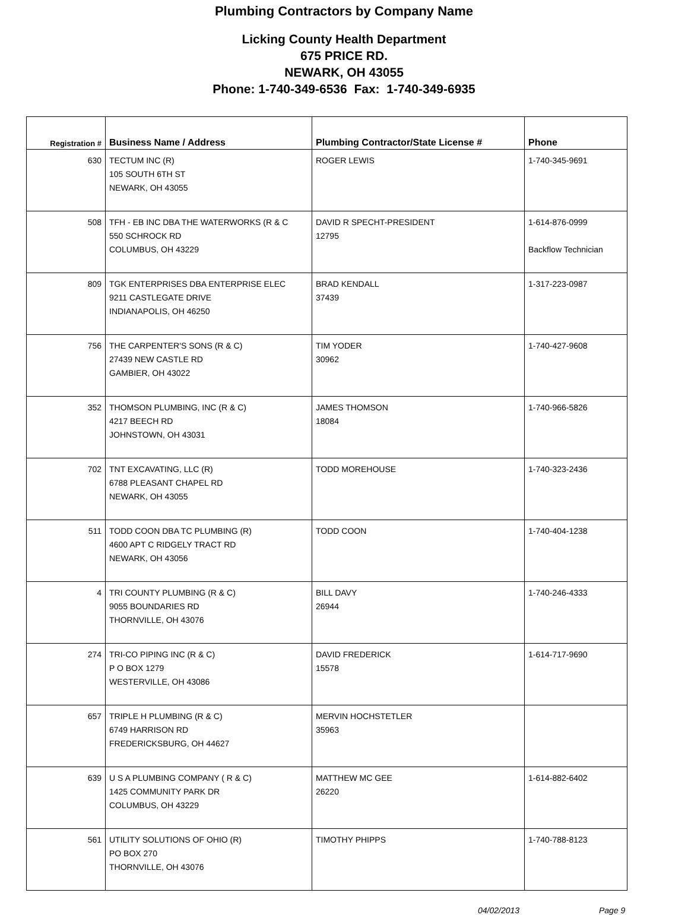Plumbing Contractors by Company Name
Licking County Health Department
675 PRICE RD.
NEWARK, OH 43055
Phone: 1-740-349-6536 Fax: 1-740-349-6935
| Registration # | Business Name / Address | Plumbing Contractor/State License # | Phone |
| --- | --- | --- | --- |
| 630 | TECTUM INC (R) 105 SOUTH 6TH ST NEWARK, OH 43055 | ROGER LEWIS | 1-740-345-9691 |
| 508 | TFH - EB INC DBA THE WATERWORKS (R & C 550 SCHROCK RD COLUMBUS, OH 43229 | DAVID R SPECHT-PRESIDENT 12795 | 1-614-876-0999 Backflow Technician |
| 809 | TGK ENTERPRISES DBA ENTERPRISE ELEC 9211 CASTLEGATE DRIVE INDIANAPOLIS, OH 46250 | BRAD KENDALL 37439 | 1-317-223-0987 |
| 756 | THE CARPENTER'S SONS (R & C) 27439 NEW CASTLE RD GAMBIER, OH 43022 | TIM YODER 30962 | 1-740-427-9608 |
| 352 | THOMSON PLUMBING, INC (R & C) 4217 BEECH RD JOHNSTOWN, OH 43031 | JAMES THOMSON 18084 | 1-740-966-5826 |
| 702 | TNT EXCAVATING, LLC (R) 6788 PLEASANT CHAPEL RD NEWARK, OH 43055 | TODD MOREHOUSE | 1-740-323-2436 |
| 511 | TODD COON DBA TC PLUMBING (R) 4600 APT C RIDGELY TRACT RD NEWARK, OH 43056 | TODD COON | 1-740-404-1238 |
| 4 | TRI COUNTY PLUMBING (R & C) 9055 BOUNDARIES RD THORNVILLE, OH 43076 | BILL DAVY 26944 | 1-740-246-4333 |
| 274 | TRI-CO PIPING INC (R & C) P O BOX 1279 WESTERVILLE, OH 43086 | DAVID FREDERICK 15578 | 1-614-717-9690 |
| 657 | TRIPLE H PLUMBING (R & C) 6749 HARRISON RD FREDERICKSBURG, OH 44627 | MERVIN HOCHSTETLER 35963 | |
| 639 | U S A PLUMBING COMPANY ( R & C) 1425 COMMUNITY PARK DR COLUMBUS, OH 43229 | MATTHEW MC GEE 26220 | 1-614-882-6402 |
| 561 | UTILITY SOLUTIONS OF OHIO (R) PO BOX 270 THORNVILLE, OH 43076 | TIMOTHY PHIPPS | 1-740-788-8123 |
04/02/2013 Page 9